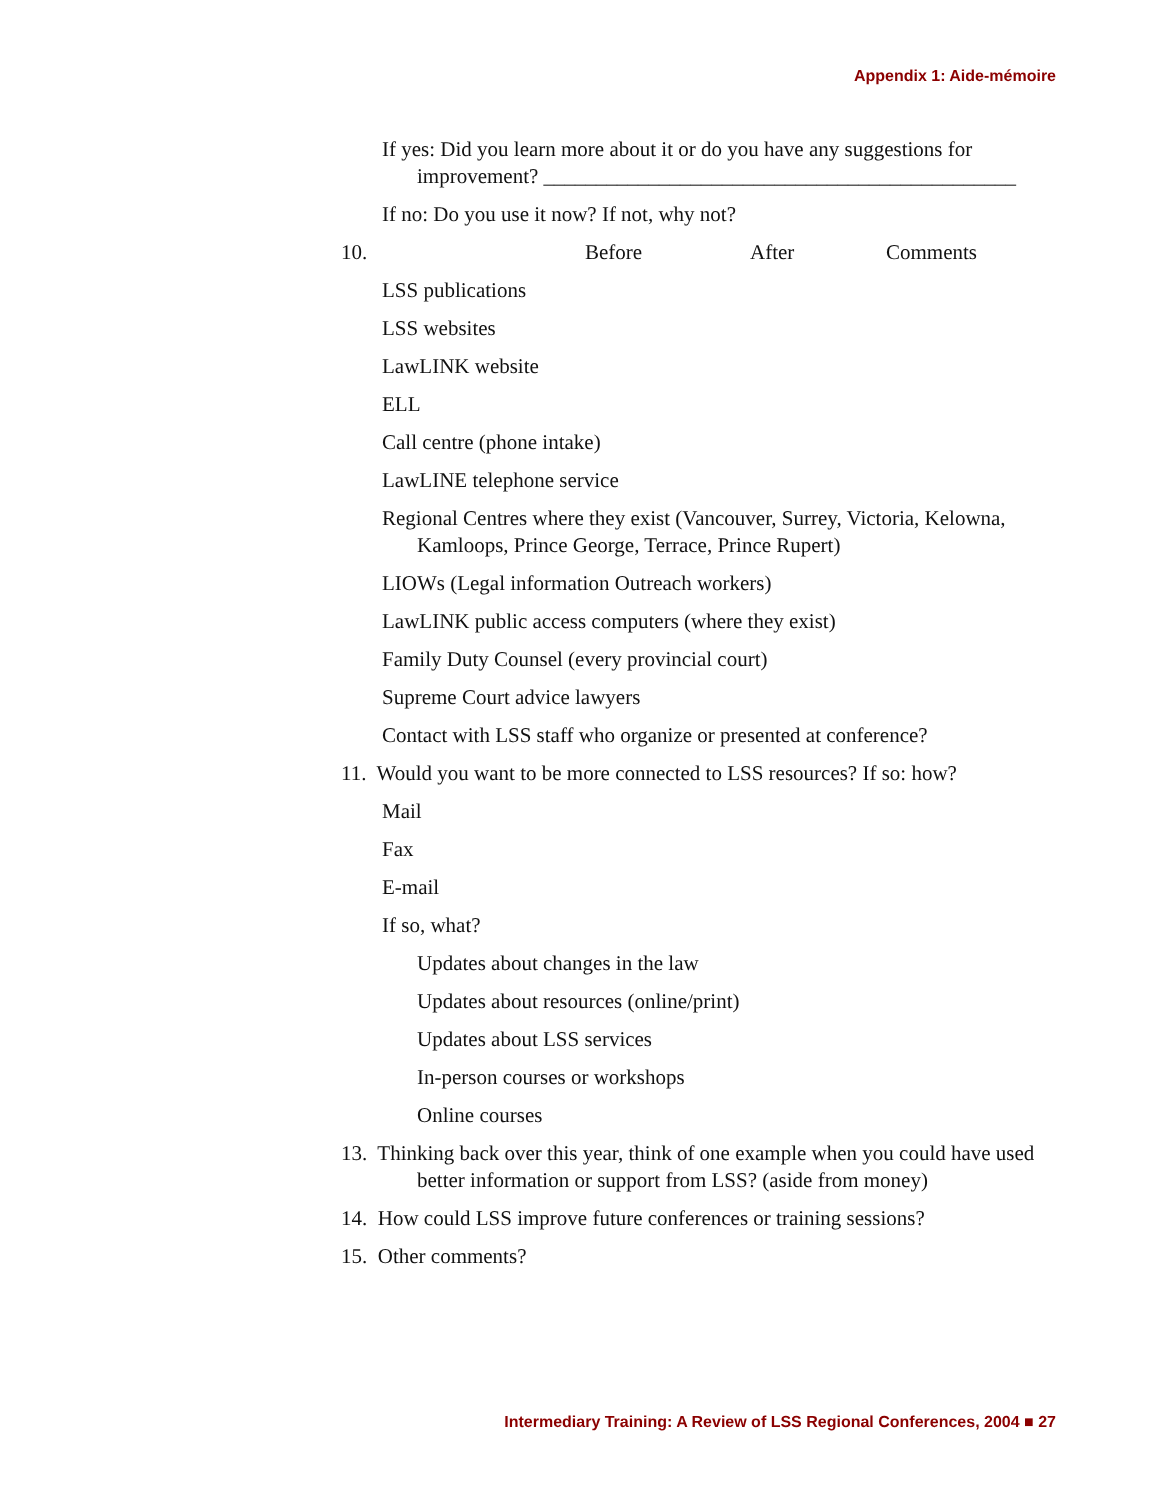Appendix 1: Aide-mémoire
If yes: Did you learn more about it or do you have any suggestions for improvement? _____________________________________________
If no: Do you use it now? If not, why not?
10. Before After Comments
LSS publications
LSS websites
LawLINK website
ELL
Call centre (phone intake)
LawLINE telephone service
Regional Centres where they exist (Vancouver, Surrey, Victoria, Kelowna, Kamloops, Prince George, Terrace, Prince Rupert)
LIOWs (Legal information Outreach workers)
LawLINK public access computers (where they exist)
Family Duty Counsel (every provincial court)
Supreme Court advice lawyers
Contact with LSS staff who organize or presented at conference?
11. Would you want to be more connected to LSS resources? If so: how?
Mail
Fax
E-mail
If so, what?
Updates about changes in the law
Updates about resources (online/print)
Updates about LSS services
In-person courses or workshops
Online courses
13. Thinking back over this year, think of one example when you could have used better information or support from LSS? (aside from money)
14. How could LSS improve future conferences or training sessions?
15. Other comments?
Intermediary Training: A Review of LSS Regional Conferences, 2004 ■ 27